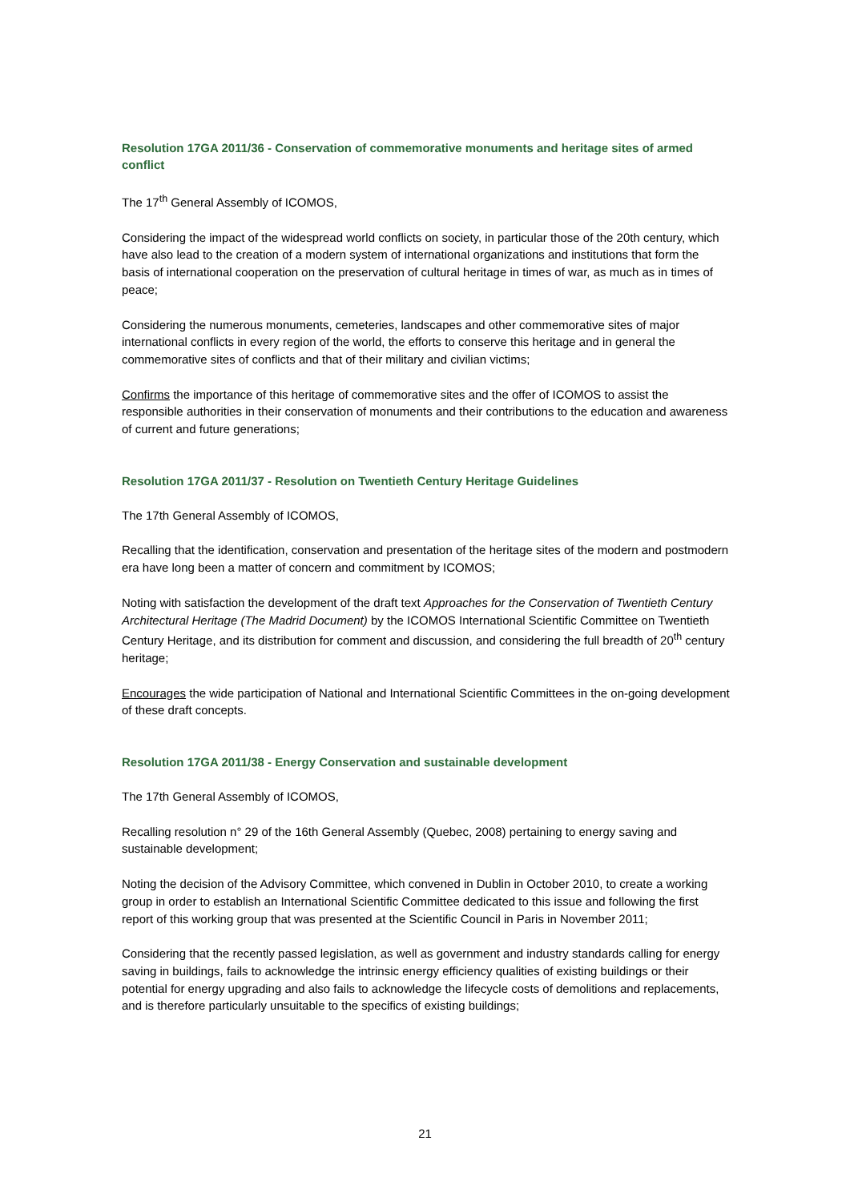Resolution 17GA 2011/36 - Conservation of commemorative monuments and heritage sites of armed conflict
The 17<sup>th</sup> General Assembly of ICOMOS,
Considering the impact of the widespread world conflicts on society, in particular those of the 20th century, which have also lead to the creation of a modern system of international organizations and institutions that form the basis of international cooperation on the preservation of cultural heritage in times of war, as much as in times of peace;
Considering the numerous monuments, cemeteries, landscapes and other commemorative sites of major international conflicts in every region of the world, the efforts to conserve this heritage and in general the commemorative sites of conflicts and that of their military and civilian victims;
Confirms the importance of this heritage of commemorative sites and the offer of ICOMOS to assist the responsible authorities in their conservation of monuments and their contributions to the education and awareness of current and future generations;
Resolution 17GA 2011/37 - Resolution on Twentieth Century Heritage Guidelines
The 17th General Assembly of ICOMOS,
Recalling that the identification, conservation and presentation of the heritage sites of the modern and postmodern era have long been a matter of concern and commitment by ICOMOS;
Noting with satisfaction the development of the draft text Approaches for the Conservation of Twentieth Century Architectural Heritage (The Madrid Document) by the ICOMOS International Scientific Committee on Twentieth Century Heritage, and its distribution for comment and discussion, and considering the full breadth of 20<sup>th</sup> century heritage;
Encourages the wide participation of National and International Scientific Committees in the on-going development of these draft concepts.
Resolution 17GA 2011/38 - Energy Conservation and sustainable development
The 17th General Assembly of ICOMOS,
Recalling resolution n° 29 of the 16th General Assembly (Quebec, 2008) pertaining to energy saving and sustainable development;
Noting the decision of the Advisory Committee, which convened in Dublin in October 2010, to create a working group in order to establish an International Scientific Committee dedicated to this issue and following the first report of this working group that was presented at the Scientific Council in Paris in November 2011;
Considering that the recently passed legislation, as well as government and industry standards calling for energy saving in buildings, fails to acknowledge the intrinsic energy efficiency qualities of existing buildings or their potential for energy upgrading and also fails to acknowledge the lifecycle costs of demolitions and replacements, and is therefore particularly unsuitable to the specifics of existing buildings;
21